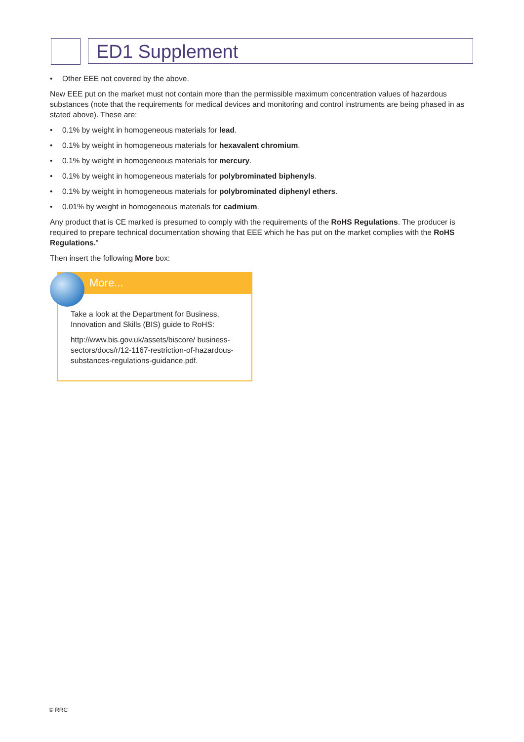ED1 Supplement
• Other EEE not covered by the above.
New EEE put on the market must not contain more than the permissible maximum concentration values of hazardous substances (note that the requirements for medical devices and monitoring and control instruments are being phased in as stated above). These are:
• 0.1% by weight in homogeneous materials for lead.
• 0.1% by weight in homogeneous materials for hexavalent chromium.
• 0.1% by weight in homogeneous materials for mercury.
• 0.1% by weight in homogeneous materials for polybrominated biphenyls.
• 0.1% by weight in homogeneous materials for polybrominated diphenyl ethers.
• 0.01% by weight in homogeneous materials for cadmium.
Any product that is CE marked is presumed to comply with the requirements of the RoHS Regulations. The producer is required to prepare technical documentation showing that EEE which he has put on the market complies with the RoHS Regulations.”
Then insert the following More box:
More...
Take a look at the Department for Business, Innovation and Skills (BIS) guide to RoHS:
http://www.bis.gov.uk/assets/biscore/ business-sectors/docs/r/12-1167-restriction-of-hazardous-substances-regulations-guidance.pdf.
© RRC